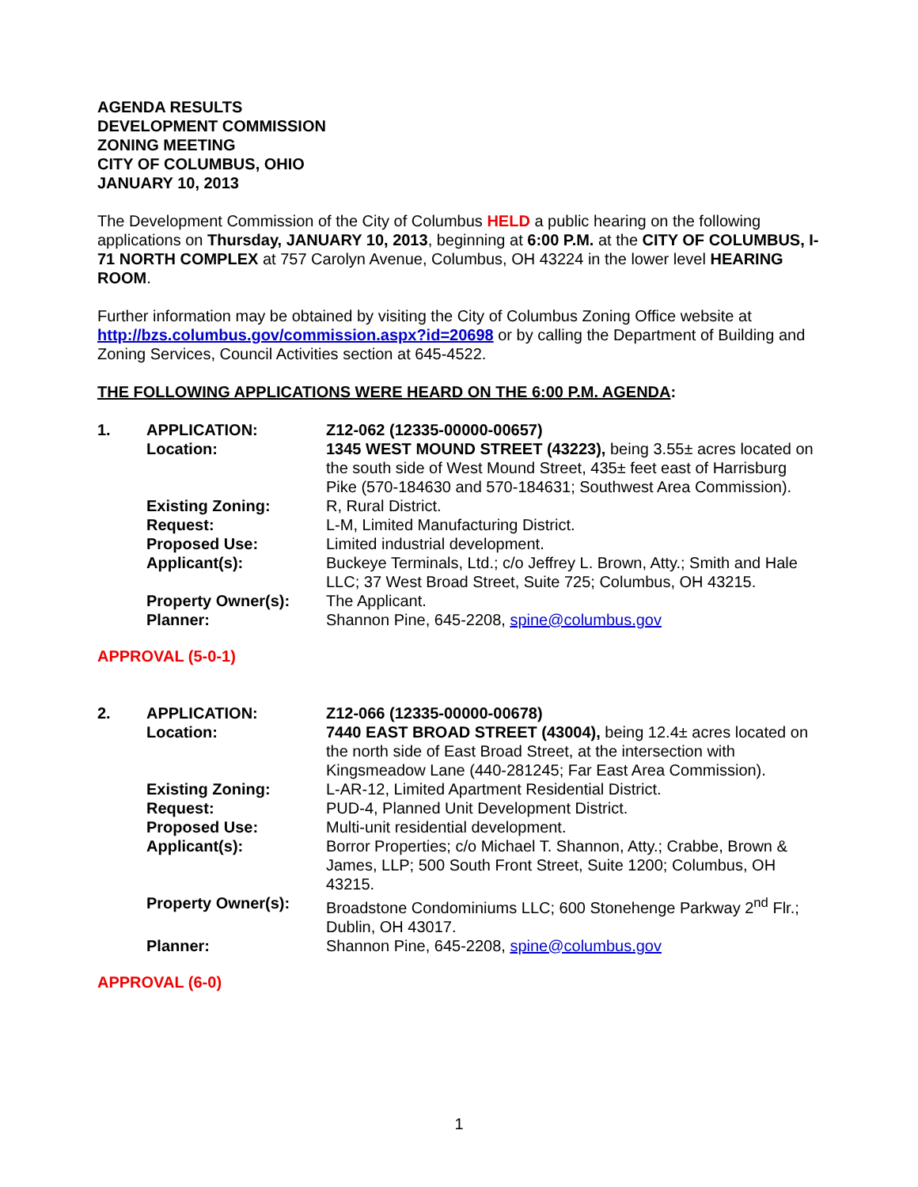AGENDA RESULTS
DEVELOPMENT COMMISSION
ZONING MEETING
CITY OF COLUMBUS, OHIO
JANUARY 10, 2013
The Development Commission of the City of Columbus HELD a public hearing on the following applications on Thursday, JANUARY 10, 2013, beginning at 6:00 P.M. at the CITY OF COLUMBUS, I-71 NORTH COMPLEX at 757 Carolyn Avenue, Columbus, OH 43224 in the lower level HEARING ROOM.
Further information may be obtained by visiting the City of Columbus Zoning Office website at http://bzs.columbus.gov/commission.aspx?id=20698 or by calling the Department of Building and Zoning Services, Council Activities section at 645-4522.
THE FOLLOWING APPLICATIONS WERE HEARD ON THE 6:00 P.M. AGENDA:
| 1. | APPLICATION: | Z12-062 (12335-00000-00657) |
| | Location: | 1345 WEST MOUND STREET (43223), being 3.55± acres located on the south side of West Mound Street, 435± feet east of Harrisburg Pike (570-184630 and 570-184631; Southwest Area Commission). |
| | Existing Zoning: | R, Rural District. |
| | Request: | L-M, Limited Manufacturing District. |
| | Proposed Use: | Limited industrial development. |
| | Applicant(s): | Buckeye Terminals, Ltd.; c/o Jeffrey L. Brown, Atty.; Smith and Hale LLC; 37 West Broad Street, Suite 725; Columbus, OH 43215. |
| | Property Owner(s): | The Applicant. |
| | Planner: | Shannon Pine, 645-2208, spine@columbus.gov |
APPROVAL (5-0-1)
| 2. | APPLICATION: | Z12-066 (12335-00000-00678) |
| | Location: | 7440 EAST BROAD STREET (43004), being 12.4± acres located on the north side of East Broad Street, at the intersection with Kingsmeadow Lane (440-281245; Far East Area Commission). |
| | Existing Zoning: | L-AR-12, Limited Apartment Residential District. |
| | Request: | PUD-4, Planned Unit Development District. |
| | Proposed Use: | Multi-unit residential development. |
| | Applicant(s): | Borror Properties; c/o Michael T. Shannon, Atty.; Crabbe, Brown & James, LLP; 500 South Front Street, Suite 1200; Columbus, OH 43215. |
| | Property Owner(s): | Broadstone Condominiums LLC; 600 Stonehenge Parkway 2<sup>nd</sup> Flr.; Dublin, OH 43017. |
| | Planner: | Shannon Pine, 645-2208, spine@columbus.gov |
APPROVAL (6-0)
1